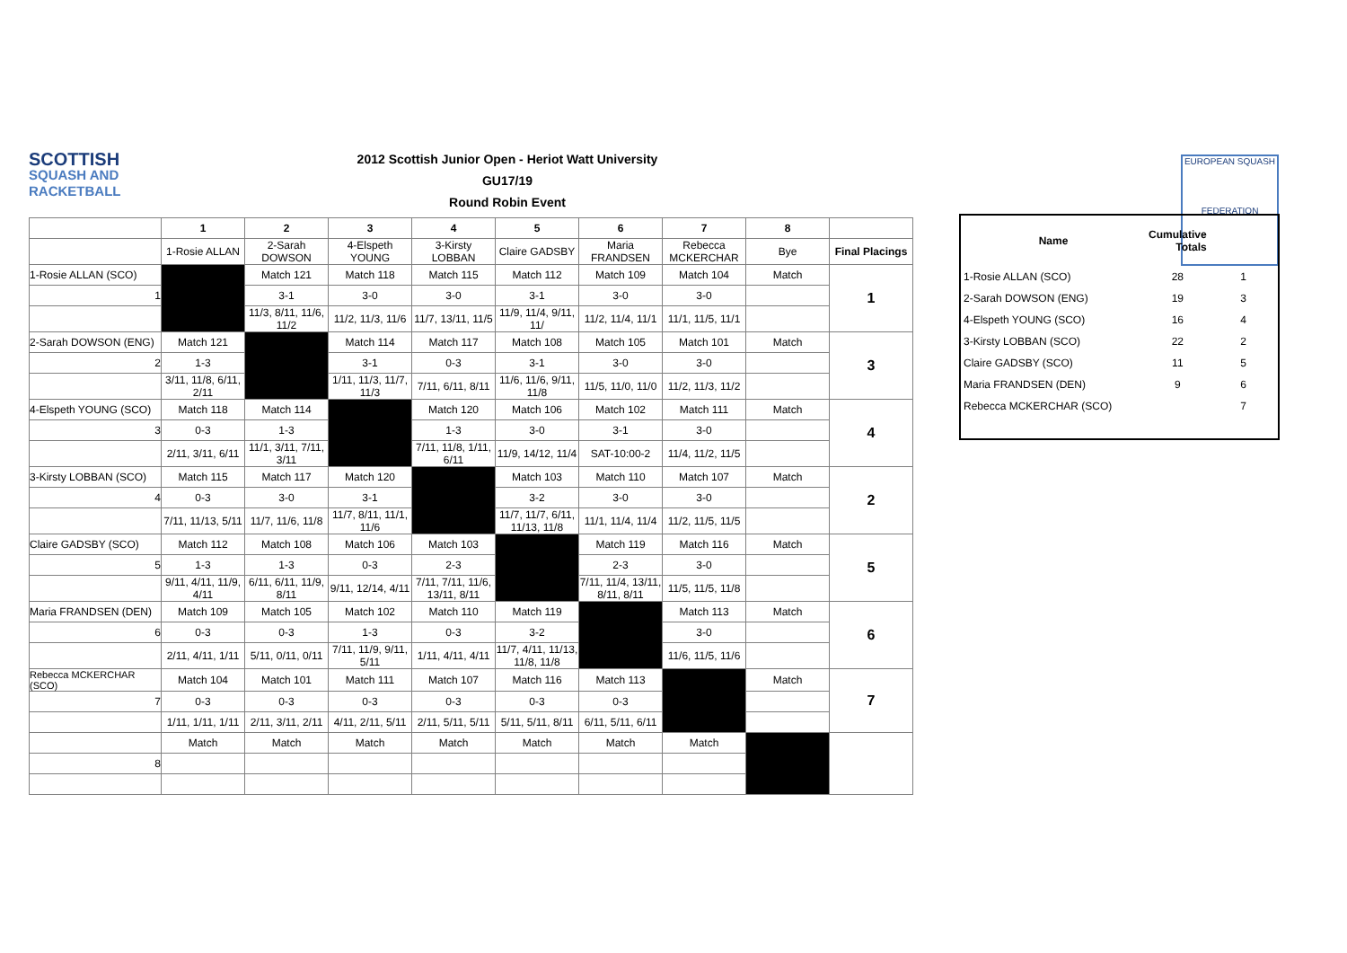SCOTTISH
SQUASH AND RACKETBALL
2012 Scottish Junior Open - Heriot Watt University
GU17/19
Round Robin Event
EUROPEAN SQUASH
FEDERATION
| | 1 | 2 | 3 | 4 | 5 | 6 | 7 | 8 | |
| --- | --- | --- | --- | --- | --- | --- | --- | --- | --- |
| | 1-Rosie ALLAN | 2-Sarah DOWSON | 4-Elspeth YOUNG | 3-Kirsty LOBBAN | Claire GADSBY | Maria FRANDSEN | Rebecca MCKERCHAR | Bye | Final Placings |
| 1-Rosie ALLAN (SCO) | | Match 121 | Match 118 | Match 115 | Match 112 | Match 109 | Match 104 | Match | 1 |
| 1 | | 3-1 | 3-0 | 3-0 | 3-1 | 3-0 | 3-0 | | |
| | | 11/3, 8/11, 11/6, 11/2 | 11/2, 11/3, 11/6 | 11/7, 13/11, 11/5 | 11/9, 11/4, 9/11, 11/ | 11/2, 11/4, 11/1 | 11/1, 11/5, 11/1 | | |
| 2-Sarah DOWSON (ENG) | Match 121 | | Match 114 | Match 117 | Match 108 | Match 105 | Match 101 | Match | 3 |
| 2 | 1-3 | | 3-1 | 0-3 | 3-1 | 3-0 | 3-0 | | |
| | 3/11, 11/8, 6/11, 2/11 | | 1/11, 11/3, 11/7, 11/3 | 7/11, 6/11, 8/11 | 11/6, 11/6, 9/11, 11/8 | 11/5, 11/0, 11/0 | 11/2, 11/3, 11/2 | | |
| 4-Elspeth YOUNG (SCO) | Match 118 | Match 114 | | Match 120 | Match 106 | Match 102 | Match 111 | Match | 4 |
| 3 | 0-3 | 1-3 | | 1-3 | 3-0 | 3-1 | 3-0 | | |
| | 2/11, 3/11, 6/11 | 11/1, 3/11, 7/11, 3/11 | | 7/11, 11/8, 1/11, 6/11 | 11/9, 14/12, 11/4 | SAT-10:00-2 | 11/4, 11/2, 11/5 | | |
| 3-Kirsty LOBBAN (SCO) | Match 115 | Match 117 | Match 120 | | Match 103 | Match 110 | Match 107 | Match | 2 |
| 4 | 0-3 | 3-0 | 3-1 | | 3-2 | 3-0 | 3-0 | | |
| | 7/11, 11/13, 5/11 | 11/7, 11/6, 11/8 | 11/7, 8/11, 11/1, 11/6 | | 11/7, 11/7, 6/11, 11/13, 11/8 | 11/1, 11/4, 11/4 | 11/2, 11/5, 11/5 | | |
| Claire GADSBY (SCO) | Match 112 | Match 108 | Match 106 | Match 103 | | Match 119 | Match 116 | Match | 5 |
| 5 | 1-3 | 1-3 | 0-3 | 2-3 | | 2-3 | 3-0 | | |
| | 9/11, 4/11, 11/9, 4/11 | 6/11, 6/11, 11/9, 8/11 | 9/11, 12/14, 4/11 | 7/11, 7/11, 11/6, 13/11, 8/11 | | 7/11, 11/4, 13/11, 8/11, 8/11 | 11/5, 11/5, 11/8 | | |
| Maria FRANDSEN (DEN) | Match 109 | Match 105 | Match 102 | Match 110 | Match 119 | | Match 113 | Match | 6 |
| 6 | 0-3 | 0-3 | 1-3 | 0-3 | 3-2 | | 3-0 | | |
| | 2/11, 4/11, 1/11 | 5/11, 0/11, 0/11 | 7/11, 11/9, 9/11, 5/11 | 1/11, 4/11, 4/11 | 11/7, 4/11, 11/13, 11/8, 11/8 | | 11/6, 11/5, 11/6 | | |
| Rebecca MCKERCHAR (SCO) | Match 104 | Match 101 | Match 111 | Match 107 | Match 116 | Match 113 | | Match | 7 |
| 7 | 0-3 | 0-3 | 0-3 | 0-3 | 0-3 | 0-3 | | | |
| | 1/11, 1/11, 1/11 | 2/11, 3/11, 2/11 | 4/11, 2/11, 5/11 | 2/11, 5/11, 5/11 | 5/11, 5/11, 8/11 | 6/11, 5/11, 6/11 | | | |
| | Match | Match | Match | Match | Match | Match | Match | | |
| 8 | | | | | | | | | |
| Name | Cumulative Totals | |
| --- | --- | --- |
| 1-Rosie ALLAN (SCO) | 28 | 1 |
| 2-Sarah DOWSON (ENG) | 19 | 3 |
| 4-Elspeth YOUNG (SCO) | 16 | 4 |
| 3-Kirsty LOBBAN (SCO) | 22 | 2 |
| Claire GADSBY (SCO) | 11 | 5 |
| Maria FRANDSEN (DEN) | 9 | 6 |
| Rebecca MCKERCHAR (SCO) | | 7 |